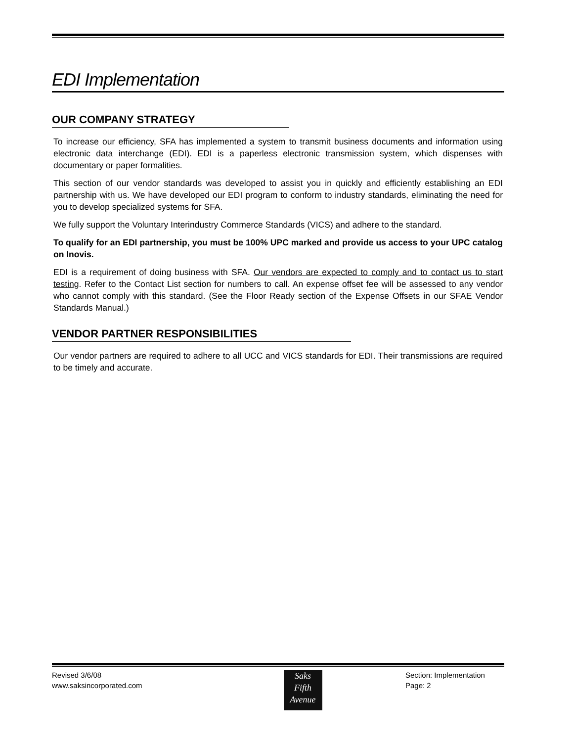EDI Implementation
OUR COMPANY STRATEGY
To increase our efficiency, SFA has implemented a system to transmit business documents and information using electronic data interchange (EDI). EDI is a paperless electronic transmission system, which dispenses with documentary or paper formalities.
This section of our vendor standards was developed to assist you in quickly and efficiently establishing an EDI partnership with us. We have developed our EDI program to conform to industry standards, eliminating the need for you to develop specialized systems for SFA.
We fully support the Voluntary Interindustry Commerce Standards (VICS) and adhere to the standard.
To qualify for an EDI partnership, you must be 100% UPC marked and provide us access to your UPC catalog on Inovis.
EDI is a requirement of doing business with SFA. Our vendors are expected to comply and to contact us to start testing. Refer to the Contact List section for numbers to call. An expense offset fee will be assessed to any vendor who cannot comply with this standard. (See the Floor Ready section of the Expense Offsets in our SFAE Vendor Standards Manual.)
VENDOR PARTNER RESPONSIBILITIES
Our vendor partners are required to adhere to all UCC and VICS standards for EDI. Their transmissions are required to be timely and accurate.
Revised 3/6/08
www.saksincorporated.com
Saks
Fifth
Avenue
Section: Implementation
Page: 2